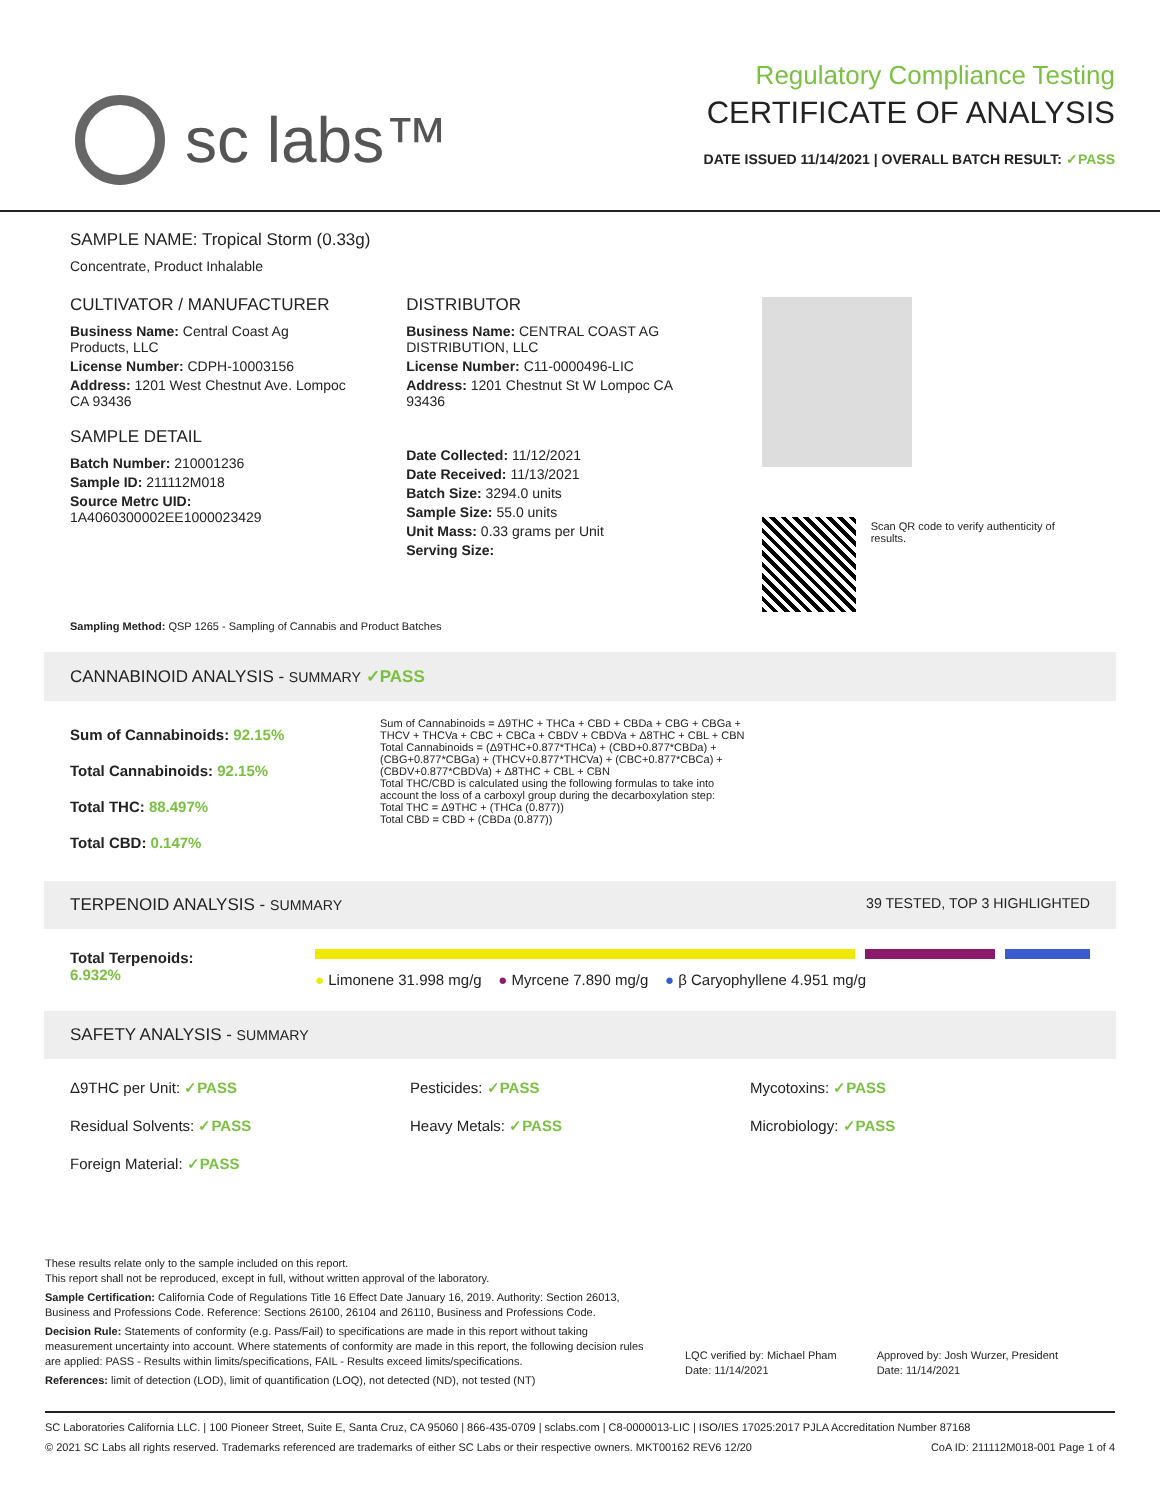sc labs™
Regulatory Compliance Testing
CERTIFICATE OF ANALYSIS
DATE ISSUED 11/14/2021 | OVERALL BATCH RESULT: ✓PASS
SAMPLE NAME: Tropical Storm (0.33g)
Concentrate, Product Inhalable
CULTIVATOR / MANUFACTURER
Business Name: Central Coast Ag Products, LLC
License Number: CDPH-10003156
Address: 1201 West Chestnut Ave. Lompoc CA 93436
SAMPLE DETAIL
Batch Number: 210001236
Sample ID: 211112M018
Source Metrc UID: 1A4060300002EE1000023429
DISTRIBUTOR
Business Name: CENTRAL COAST AG DISTRIBUTION, LLC
License Number: C11-0000496-LIC
Address: 1201 Chestnut St W Lompoc CA 93436
Date Collected: 11/12/2021
Date Received: 11/13/2021
Batch Size: 3294.0 units
Sample Size: 55.0 units
Unit Mass: 0.33 grams per Unit
Serving Size:
Scan QR code to verify authenticity of results.
Sampling Method: QSP 1265 - Sampling of Cannabis and Product Batches
CANNABINOID ANALYSIS - SUMMARY ✓PASS
Sum of Cannabinoids: 92.15%
Total Cannabinoids: 92.15%
Total THC: 88.497%
Total CBD: 0.147%
Sum of Cannabinoids = Δ9THC + THCa + CBD + CBDa + CBG + CBGa + THCV + THCVa + CBC + CBCa + CBDV + CBDVa + Δ8THC + CBL + CBN
Total Cannabinoids = (Δ9THC+0.877*THCa) + (CBD+0.877*CBDa) + (CBG+0.877*CBGa) + (THCV+0.877*THCVa) + (CBC+0.877*CBCa) + (CBDV+0.877*CBDVa) + Δ8THC + CBL + CBN
Total THC/CBD is calculated using the following formulas to take into account the loss of a carboxyl group during the decarboxylation step:
Total THC = Δ9THC + (THCa (0.877))
Total CBD = CBD + (CBDa (0.877))
TERPENOID ANALYSIS - SUMMARY 39 TESTED, TOP 3 HIGHLIGHTED
Total Terpenoids: 6.932%
● Limonene 31.998 mg/g ● Myrcene 7.890 mg/g ● β Caryophyllene 4.951 mg/g
SAFETY ANALYSIS - SUMMARY
Δ9THC per Unit: ✓PASS Pesticides: ✓PASS Mycotoxins: ✓PASS
Residual Solvents: ✓PASS Heavy Metals: ✓PASS Microbiology: ✓PASS
Foreign Material: ✓PASS
These results relate only to the sample included on this report.
This report shall not be reproduced, except in full, without written approval of the laboratory.
Sample Certification: California Code of Regulations Title 16 Effect Date January 16, 2019. Authority: Section 26013, Business and Professions Code. Reference: Sections 26100, 26104 and 26110, Business and Professions Code.
Decision Rule: Statements of conformity (e.g. Pass/Fail) to specifications are made in this report without taking measurement uncertainty into account. Where statements of conformity are made in this report, the following decision rules are applied: PASS - Results within limits/specifications, FAIL - Results exceed limits/specifications.
References: limit of detection (LOD), limit of quantification (LOQ), not detected (ND), not tested (NT)
LQC verified by: Michael Pham
Date: 11/14/2021
Approved by: Josh Wurzer, President
Date: 11/14/2021
SC Laboratories California LLC. | 100 Pioneer Street, Suite E, Santa Cruz, CA 95060 | 866-435-0709 | sclabs.com | C8-0000013-LIC | ISO/IES 17025:2017 PJLA Accreditation Number 87168
© 2021 SC Labs all rights reserved. Trademarks referenced are trademarks of either SC Labs or their respective owners. MKT00162 REV6 12/20 CoA ID: 211112M018-001 Page 1 of 4